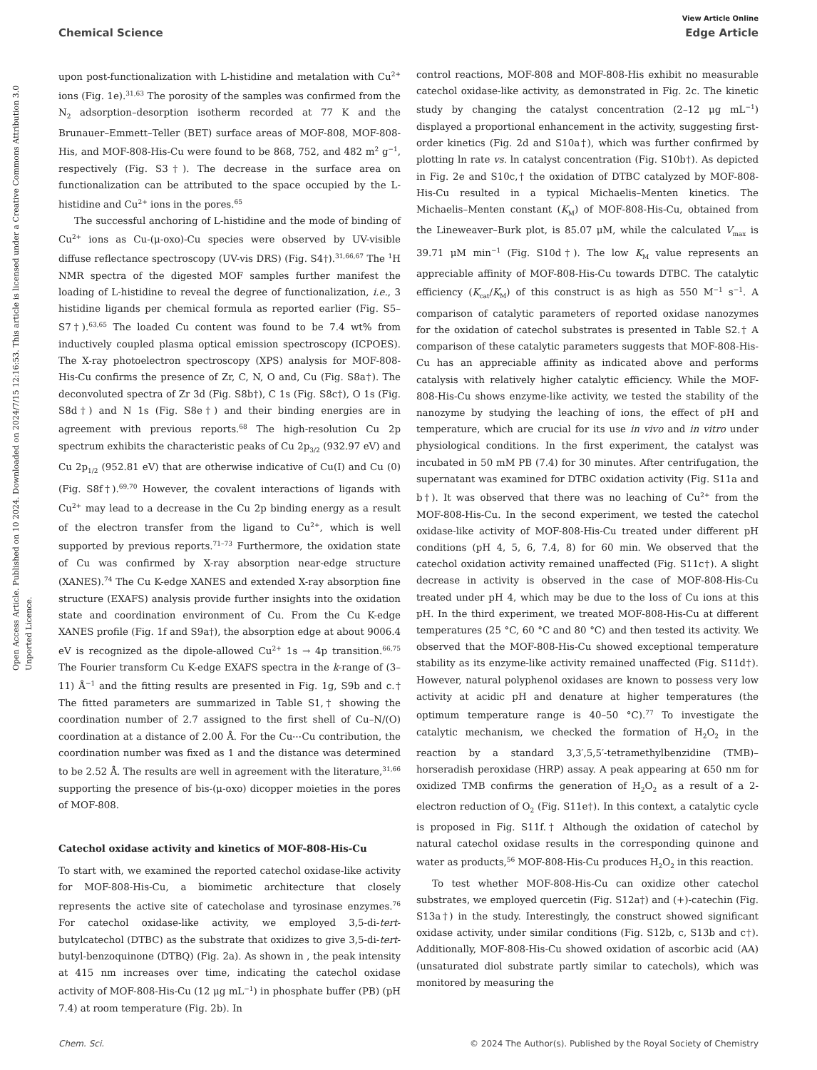Open Access Article. Published on 10 2024. Downloaded on 2024/7/15 12:16:53. This article is licensed under a Creative Commons Attribution 3.0 Unported Licence.
View Article Online
Chemical Science Edge Article
upon post-functionalization with L-histidine and metalation with Cu<sup>2+</sup> ions (Fig. 1e).<sup>31,63</sup> The porosity of the samples was confirmed from the N<sub>2</sub> adsorption–desorption isotherm recorded at 77 K and the Brunauer–Emmett–Teller (BET) surface areas of MOF-808, MOF-808-His, and MOF-808-His-Cu were found to be 868, 752, and 482 m<sup>2</sup> g<sup>−1</sup>, respectively (Fig. S3†). The decrease in the surface area on functionalization can be attributed to the space occupied by the L-histidine and Cu<sup>2+</sup> ions in the pores.<sup>65</sup>
The successful anchoring of L-histidine and the mode of binding of Cu<sup>2+</sup> ions as Cu-(μ-oxo)-Cu species were observed by UV-visible diffuse reflectance spectroscopy (UV-vis DRS) (Fig. S4†).<sup>31,66,67</sup> The <sup>1</sup>H NMR spectra of the digested MOF samples further manifest the loading of L-histidine to reveal the degree of functionalization, i.e., 3 histidine ligands per chemical formula as reported earlier (Fig. S5–S7†).<sup>63,65</sup> The loaded Cu content was found to be 7.4 wt% from inductively coupled plasma optical emission spectroscopy (ICPOES). The X-ray photoelectron spectroscopy (XPS) analysis for MOF-808-His-Cu confirms the presence of Zr, C, N, O and, Cu (Fig. S8a†). The deconvoluted spectra of Zr 3d (Fig. S8b†), C 1s (Fig. S8c†), O 1s (Fig. S8d†) and N 1s (Fig. S8e†) and their binding energies are in agreement with previous reports.<sup>68</sup> The high-resolution Cu 2p spectrum exhibits the characteristic peaks of Cu 2p<sub>3/2</sub> (932.97 eV) and Cu 2p<sub>1/2</sub> (952.81 eV) that are otherwise indicative of Cu(I) and Cu (0) (Fig. S8f†).<sup>69,70</sup> However, the covalent interactions of ligands with Cu<sup>2+</sup> may lead to a decrease in the Cu 2p binding energy as a result of the electron transfer from the ligand to Cu<sup>2+</sup>, which is well supported by previous reports.<sup>71–73</sup> Furthermore, the oxidation state of Cu was confirmed by X-ray absorption near-edge structure (XANES).<sup>74</sup> The Cu K-edge XANES and extended X-ray absorption fine structure (EXAFS) analysis provide further insights into the oxidation state and coordination environment of Cu. From the Cu K-edge XANES profile (Fig. 1f and S9a†), the absorption edge at about 9006.4 eV is recognized as the dipole-allowed Cu<sup>2+</sup> 1s → 4p transition.<sup>66,75</sup> The Fourier transform Cu K-edge EXAFS spectra in the k-range of (3–11) Å<sup>−1</sup> and the fitting results are presented in Fig. 1g, S9b and c.† The fitted parameters are summarized in Table S1,† showing the coordination number of 2.7 assigned to the first shell of Cu–N/(O) coordination at a distance of 2.00 Å. For the Cu⋯Cu contribution, the coordination number was fixed as 1 and the distance was determined to be 2.52 Å. The results are well in agreement with the literature,<sup>31,66</sup> supporting the presence of bis-(μ-oxo) dicopper moieties in the pores of MOF-808.
Catechol oxidase activity and kinetics of MOF-808-His-Cu
To start with, we examined the reported catechol oxidase-like activity for MOF-808-His-Cu, a biomimetic architecture that closely represents the active site of catecholase and tyrosinase enzymes.<sup>76</sup> For catechol oxidase-like activity, we employed 3,5-di-tert-butylcatechol (DTBC) as the substrate that oxidizes to give 3,5-di-tert-butyl-benzoquinone (DTBQ) (Fig. 2a). As shown in , the peak intensity at 415 nm increases over time, indicating the catechol oxidase activity of MOF-808-His-Cu (12 μg mL<sup>−1</sup>) in phosphate buffer (PB) (pH 7.4) at room temperature (Fig. 2b). In
control reactions, MOF-808 and MOF-808-His exhibit no measurable catechol oxidase-like activity, as demonstrated in Fig. 2c. The kinetic study by changing the catalyst concentration (2–12 μg mL<sup>−1</sup>) displayed a proportional enhancement in the activity, suggesting first-order kinetics (Fig. 2d and S10a†), which was further confirmed by plotting ln rate vs. ln catalyst concentration (Fig. S10b†). As depicted in Fig. 2e and S10c,† the oxidation of DTBC catalyzed by MOF-808-His-Cu resulted in a typical Michaelis–Menten kinetics. The Michaelis–Menten constant (K<sub>M</sub>) of MOF-808-His-Cu, obtained from the Lineweaver–Burk plot, is 85.07 μM, while the calculated V<sub>max</sub> is 39.71 μM min<sup>−1</sup> (Fig. S10d†). The low K<sub>M</sub> value represents an appreciable affinity of MOF-808-His-Cu towards DTBC. The catalytic efficiency (K<sub>cat</sub>/K<sub>M</sub>) of this construct is as high as 550 M<sup>−1</sup> s<sup>−1</sup>. A comparison of catalytic parameters of reported oxidase nanozymes for the oxidation of catechol substrates is presented in Table S2.† A comparison of these catalytic parameters suggests that MOF-808-His-Cu has an appreciable affinity as indicated above and performs catalysis with relatively higher catalytic efficiency. While the MOF-808-His-Cu shows enzyme-like activity, we tested the stability of the nanozyme by studying the leaching of ions, the effect of pH and temperature, which are crucial for its use in vivo and in vitro under physiological conditions. In the first experiment, the catalyst was incubated in 50 mM PB (7.4) for 30 minutes. After centrifugation, the supernatant was examined for DTBC oxidation activity (Fig. S11a and b†). It was observed that there was no leaching of Cu<sup>2+</sup> from the MOF-808-His-Cu. In the second experiment, we tested the catechol oxidase-like activity of MOF-808-His-Cu treated under different pH conditions (pH 4, 5, 6, 7.4, 8) for 60 min. We observed that the catechol oxidation activity remained unaffected (Fig. S11c†). A slight decrease in activity is observed in the case of MOF-808-His-Cu treated under pH 4, which may be due to the loss of Cu ions at this pH. In the third experiment, we treated MOF-808-His-Cu at different temperatures (25 °C, 60 °C and 80 °C) and then tested its activity. We observed that the MOF-808-His-Cu showed exceptional temperature stability as its enzyme-like activity remained unaffected (Fig. S11d†). However, natural polyphenol oxidases are known to possess very low activity at acidic pH and denature at higher temperatures (the optimum temperature range is 40–50 °C).<sup>77</sup> To investigate the catalytic mechanism, we checked the formation of H<sub>2</sub>O<sub>2</sub> in the reaction by a standard 3,3′,5,5′-tetramethylbenzidine (TMB)– horseradish peroxidase (HRP) assay. A peak appearing at 650 nm for oxidized TMB confirms the generation of H<sub>2</sub>O<sub>2</sub> as a result of a 2-electron reduction of O<sub>2</sub> (Fig. S11e†). In this context, a catalytic cycle is proposed in Fig. S11f.† Although the oxidation of catechol by natural catechol oxidase results in the corresponding quinone and water as products,<sup>56</sup> MOF-808-His-Cu produces H<sub>2</sub>O<sub>2</sub> in this reaction.
To test whether MOF-808-His-Cu can oxidize other catechol substrates, we employed quercetin (Fig. S12a†) and (+)-catechin (Fig. S13a†) in the study. Interestingly, the construct showed significant oxidase activity, under similar conditions (Fig. S12b, c, S13b and c†). Additionally, MOF-808-His-Cu showed oxidation of ascorbic acid (AA) (unsaturated diol substrate partly similar to catechols), which was monitored by measuring the
Chem. Sci. © 2024 The Author(s). Published by the Royal Society of Chemistry